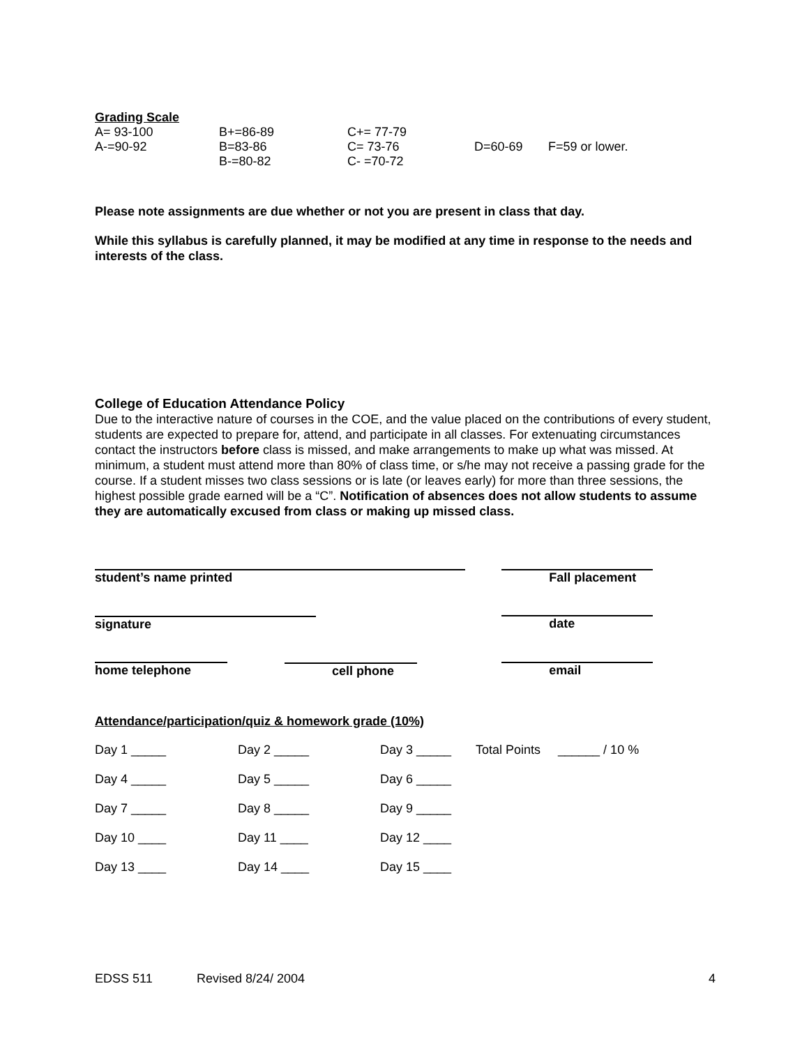Grading Scale
| A= 93-100 | B+=86-89 | C+= 77-79 | | |
| A-=90-92 | B=83-86 | C= 73-76 | D=60-69 | F=59 or lower. |
| | B-=80-82 | C- =70-72 | | |
Please note assignments are due whether or not you are present in class that day.
While this syllabus is carefully planned, it may be modified at any time in response to the needs and interests of the class.
College of Education Attendance Policy
Due to the interactive nature of courses in the COE, and the value placed on the contributions of every student, students are expected to prepare for, attend, and participate in all classes. For extenuating circumstances contact the instructors before class is missed, and make arrangements to make up what was missed. At minimum, a student must attend more than 80% of class time, or s/he may not receive a passing grade for the course. If a student misses two class sessions or is late (or leaves early) for more than three sessions, the highest possible grade earned will be a “C”. Notification of absences does not allow students to assume they are automatically excused from class or making up missed class.
| student’s name printed | | | Fall placement |
| signature | | | date |
| home telephone | cell phone | | email |
Attendance/participation/quiz & homework grade (10%)
| Day 1 _____ | Day 2 _____ | Day 3 _____ | Total Points ______ / 10 % |
| Day 4 _____ | Day 5 _____ | Day 6 _____ | |
| Day 7 _____ | Day 8 _____ | Day 9 _____ | |
| Day 10 ____ | Day 11 ____ | Day 12 ____ | |
| Day 13 ____ | Day 14 ____ | Day 15 ____ | |
| EDSS 511 | Revised 8/24/ 2004 | 4 |